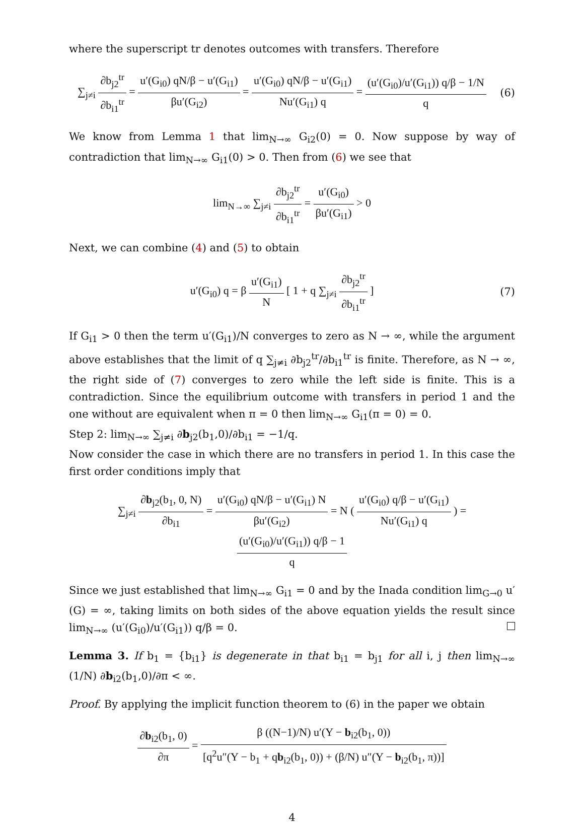where the superscript tr denotes outcomes with transfers. Therefore
∑<sub>j≠i</sub> ∂b<sub>j2</sub><sup>tr</sup> ∂b<sub>i1</sub><sup>tr</sup> = u′(G<sub>i0</sub>) qN/β − u′(G<sub>i1</sub>) βu′(G<sub>i2</sub>) = u′(G<sub>i0</sub>) qN/β − u′(G<sub>i1</sub>) Nu′(G<sub>i1</sub>) q = (u′(G<sub>i0</sub>)/u′(G<sub>i1</sub>)) q/β − 1/N q
(6)
We know from Lemma 1 that lim<sub>N→∞</sub> G<sub>i2</sub>(0) = 0. Now suppose by way of contradiction that lim<sub>N→∞</sub> G<sub>i1</sub>(0) > 0. Then from (6) we see that
lim<sub>N→∞</sub> ∑<sub>j≠i</sub> ∂b<sub>j2</sub><sup>tr</sup> ∂b<sub>i1</sub><sup>tr</sup> = u′(G<sub>i0</sub>) βu′(G<sub>i1</sub>) > 0
Next, we can combine (4) and (5) to obtain
u′(G<sub>i0</sub>) q = β u′(G<sub>i1</sub>) N [ 1 + q ∑<sub>j≠i</sub> ∂b<sub>j2</sub><sup>tr</sup> ∂b<sub>i1</sub><sup>tr</sup> ]
(7)
If G<sub>i1</sub> > 0 then the term u′(G<sub>i1</sub>)/N converges to zero as N → ∞, while the argument above establishes that the limit of q ∑<sub>j≠i</sub> ∂b<sub>j2</sub><sup>tr</sup>/∂b<sub>i1</sub><sup>tr</sup> is finite. Therefore, as N → ∞, the right side of (7) converges to zero while the left side is finite. This is a contradiction. Since the equilibrium outcome with transfers in period 1 and the one without are equivalent when π = 0 then lim<sub>N→∞</sub> G<sub>i1</sub>(π = 0) = 0.
Step 2: lim<sub>N→∞</sub> ∑<sub>j≠i</sub> ∂b<sub>j2</sub>(b<sub>1</sub>,0)/∂b<sub>i1</sub> = −1/q.
Now consider the case in which there are no transfers in period 1. In this case the first order conditions imply that
∑<sub>j≠i</sub> ∂b<sub>j2</sub>(b<sub>1</sub>, 0, N) ∂b<sub>i1</sub> = u′(G<sub>i0</sub>) qN/β − u′(G<sub>i1</sub>) N βu′(G<sub>i2</sub>) = N ( u′(G<sub>i0</sub>) q/β − u′(G<sub>i1</sub>) Nu′(G<sub>i1</sub>) q ) = (u′(G<sub>i0</sub>)/u′(G<sub>i1</sub>)) q/β − 1 q
Since we just established that lim<sub>N→∞</sub> G<sub>i1</sub> = 0 and by the Inada condition lim<sub>G→0</sub> u′(G) = ∞, taking limits on both sides of the above equation yields the result since lim<sub>N→∞</sub> (u′(G<sub>i0</sub>)/u′(G<sub>i1</sub>)) q/β = 0.
Lemma 3. If b<sub>1</sub> = {b<sub>i1</sub>} is degenerate in that b<sub>i1</sub> = b<sub>j1</sub> for all i, j then lim<sub>N→∞</sub> (1/N) ∂b<sub>i2</sub>(b<sub>1</sub>,0)/∂π < ∞.
Proof. By applying the implicit function theorem to (6) in the paper we obtain
∂b<sub>i2</sub>(b<sub>1</sub>, 0) ∂π = β ((N−1)/N) u′(Y − b<sub>i2</sub>(b<sub>1</sub>, 0)) [q<sup>2</sup>u″(Y − b<sub>1</sub> + qb<sub>i2</sub>(b<sub>1</sub>, 0)) + (β/N) u″(Y − b<sub>i2</sub>(b<sub>1</sub>, π))]
4